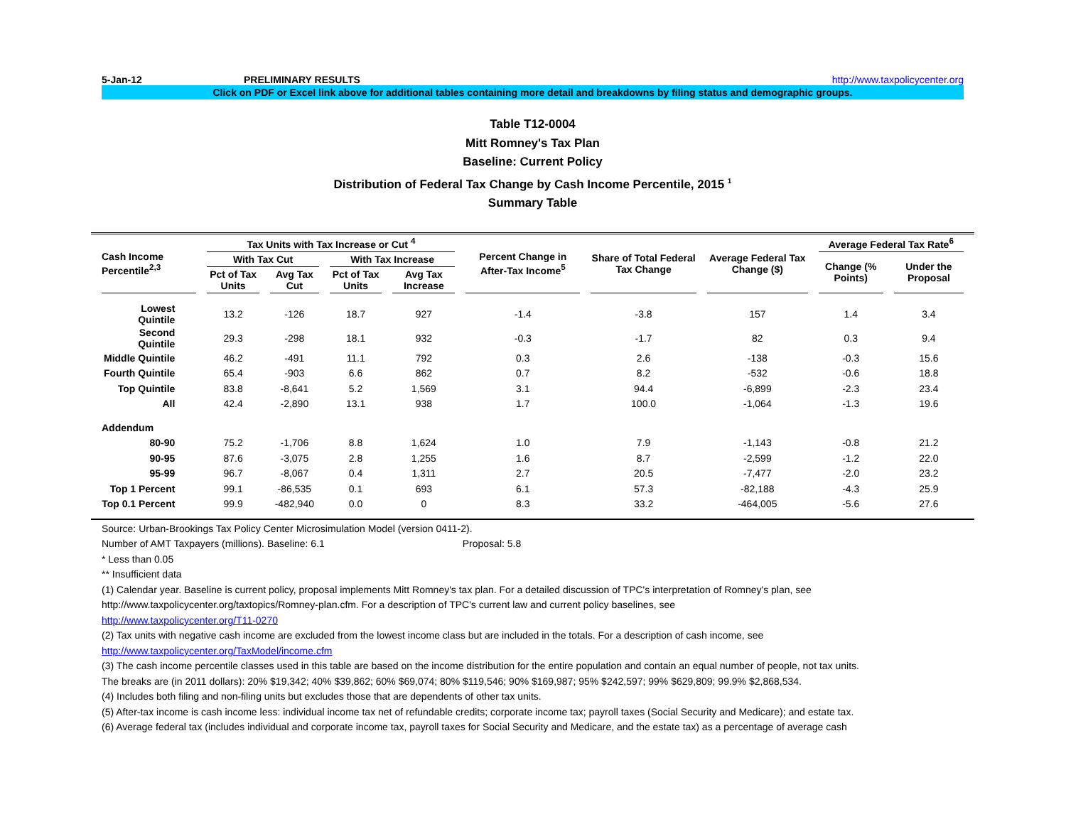5-Jan-12 PRELIMINARY RESULTS http://www.taxpolicycenter.org
Click on PDF or Excel link above for additional tables containing more detail and breakdowns by filing status and demographic groups.
Table T12-0004
Mitt Romney's Tax Plan
Baseline: Current Policy
Distribution of Federal Tax Change by Cash Income Percentile, 2015 <sup>1</sup>
Summary Table
| Cash Income Percentile<sup>2,3</sup> | Tax Units with Tax Increase or Cut <sup>4</sup> | | | | Percent Change in After-Tax Income<sup>5</sup> | Share of Total Federal Tax Change | Average Federal Tax Change ($) | Average Federal Tax Rate<sup>6</sup> | |
| --- | --- | --- | --- | --- | --- | --- | --- | --- | --- |
| | With Tax Cut | | With Tax Increase | | | | | Change (% Points) | Under the Proposal |
| | Pct of Tax Units | Avg Tax Cut | Pct of Tax Units | Avg Tax Increase | | | | | |
| Lowest Quintile | 13.2 | -126 | 18.7 | 927 | -1.4 | -3.8 | 157 | 1.4 | 3.4 |
| Second Quintile | 29.3 | -298 | 18.1 | 932 | -0.3 | -1.7 | 82 | 0.3 | 9.4 |
| Middle Quintile | 46.2 | -491 | 11.1 | 792 | 0.3 | 2.6 | -138 | -0.3 | 15.6 |
| Fourth Quintile | 65.4 | -903 | 6.6 | 862 | 0.7 | 8.2 | -532 | -0.6 | 18.8 |
| Top Quintile | 83.8 | -8,641 | 5.2 | 1,569 | 3.1 | 94.4 | -6,899 | -2.3 | 23.4 |
| All | 42.4 | -2,890 | 13.1 | 938 | 1.7 | 100.0 | -1,064 | -1.3 | 19.6 |
| Addendum | | | | | | | | | |
| 80-90 | 75.2 | -1,706 | 8.8 | 1,624 | 1.0 | 7.9 | -1,143 | -0.8 | 21.2 |
| 90-95 | 87.6 | -3,075 | 2.8 | 1,255 | 1.6 | 8.7 | -2,599 | -1.2 | 22.0 |
| 95-99 | 96.7 | -8,067 | 0.4 | 1,311 | 2.7 | 20.5 | -7,477 | -2.0 | 23.2 |
| Top 1 Percent | 99.1 | -86,535 | 0.1 | 693 | 6.1 | 57.3 | -82,188 | -4.3 | 25.9 |
| Top 0.1 Percent | 99.9 | -482,940 | 0.0 | 0 | 8.3 | 33.2 | -464,005 | -5.6 | 27.6 |
Source: Urban-Brookings Tax Policy Center Microsimulation Model (version 0411-2).
Number of AMT Taxpayers (millions). Baseline: 6.1 Proposal: 5.8
* Less than 0.05
** Insufficient data
(1) Calendar year. Baseline is current policy, proposal implements Mitt Romney's tax plan. For a detailed discussion of TPC's interpretation of Romney's plan, see
http://www.taxpolicycenter.org/taxtopics/Romney-plan.cfm. For a description of TPC's current law and current policy baselines, see
http://www.taxpolicycenter.org/T11-0270
(2) Tax units with negative cash income are excluded from the lowest income class but are included in the totals. For a description of cash income, see
http://www.taxpolicycenter.org/TaxModel/income.cfm
(3) The cash income percentile classes used in this table are based on the income distribution for the entire population and contain an equal number of people, not tax units.
The breaks are (in 2011 dollars): 20% $19,342; 40% $39,862; 60% $69,074; 80% $119,546; 90% $169,987; 95% $242,597; 99% $629,809; 99.9% $2,868,534.
(4) Includes both filing and non-filing units but excludes those that are dependents of other tax units.
(5) After-tax income is cash income less: individual income tax net of refundable credits; corporate income tax; payroll taxes (Social Security and Medicare); and estate tax.
(6) Average federal tax (includes individual and corporate income tax, payroll taxes for Social Security and Medicare, and the estate tax) as a percentage of average cash